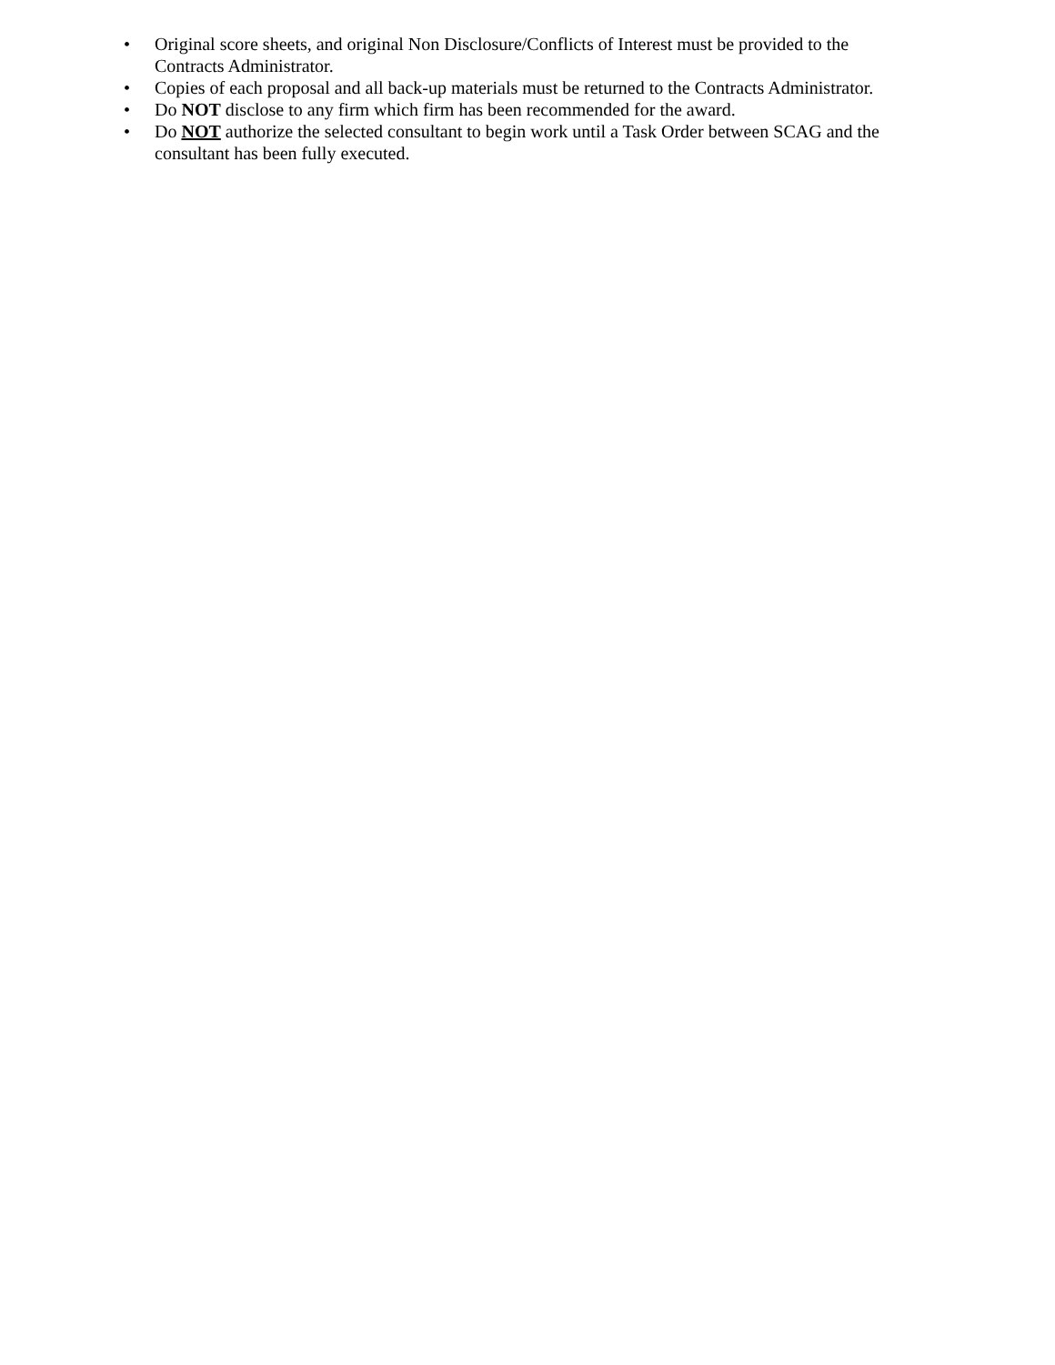• Original score sheets, and original Non Disclosure/Conflicts of Interest must be provided to the Contracts Administrator.
• Copies of each proposal and all back-up materials must be returned to the Contracts Administrator.
• Do NOT disclose to any firm which firm has been recommended for the award.
• Do NOT authorize the selected consultant to begin work until a Task Order between SCAG and the consultant has been fully executed.